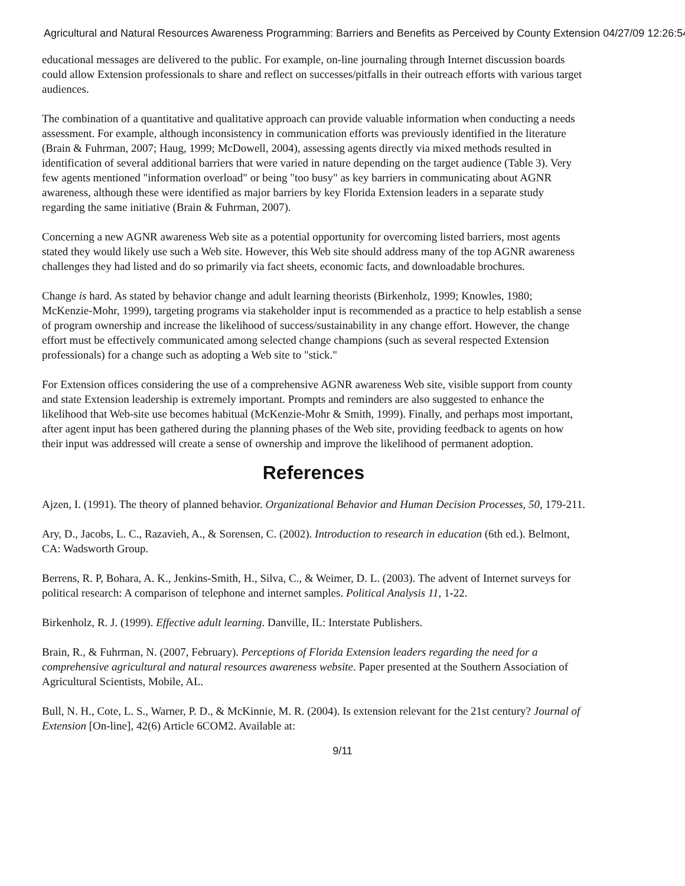Agricultural and Natural Resources Awareness Programming: Barriers and Benefits as Perceived by County Extension 04/27/09 12:26:54
educational messages are delivered to the public. For example, on-line journaling through Internet discussion boards could allow Extension professionals to share and reflect on successes/pitfalls in their outreach efforts with various target audiences.
The combination of a quantitative and qualitative approach can provide valuable information when conducting a needs assessment. For example, although inconsistency in communication efforts was previously identified in the literature (Brain & Fuhrman, 2007; Haug, 1999; McDowell, 2004), assessing agents directly via mixed methods resulted in identification of several additional barriers that were varied in nature depending on the target audience (Table 3). Very few agents mentioned "information overload" or being "too busy" as key barriers in communicating about AGNR awareness, although these were identified as major barriers by key Florida Extension leaders in a separate study regarding the same initiative (Brain & Fuhrman, 2007).
Concerning a new AGNR awareness Web site as a potential opportunity for overcoming listed barriers, most agents stated they would likely use such a Web site. However, this Web site should address many of the top AGNR awareness challenges they had listed and do so primarily via fact sheets, economic facts, and downloadable brochures.
Change is hard. As stated by behavior change and adult learning theorists (Birkenholz, 1999; Knowles, 1980; McKenzie-Mohr, 1999), targeting programs via stakeholder input is recommended as a practice to help establish a sense of program ownership and increase the likelihood of success/sustainability in any change effort. However, the change effort must be effectively communicated among selected change champions (such as several respected Extension professionals) for a change such as adopting a Web site to "stick."
For Extension offices considering the use of a comprehensive AGNR awareness Web site, visible support from county and state Extension leadership is extremely important. Prompts and reminders are also suggested to enhance the likelihood that Web-site use becomes habitual (McKenzie-Mohr & Smith, 1999). Finally, and perhaps most important, after agent input has been gathered during the planning phases of the Web site, providing feedback to agents on how their input was addressed will create a sense of ownership and improve the likelihood of permanent adoption.
References
Ajzen, I. (1991). The theory of planned behavior. Organizational Behavior and Human Decision Processes, 50, 179-211.
Ary, D., Jacobs, L. C., Razavieh, A., & Sorensen, C. (2002). Introduction to research in education (6th ed.). Belmont, CA: Wadsworth Group.
Berrens, R. P, Bohara, A. K., Jenkins-Smith, H., Silva, C., & Weimer, D. L. (2003). The advent of Internet surveys for political research: A comparison of telephone and internet samples. Political Analysis 11, 1-22.
Birkenholz, R. J. (1999). Effective adult learning. Danville, IL: Interstate Publishers.
Brain, R., & Fuhrman, N. (2007, February). Perceptions of Florida Extension leaders regarding the need for a comprehensive agricultural and natural resources awareness website. Paper presented at the Southern Association of Agricultural Scientists, Mobile, AL.
Bull, N. H., Cote, L. S., Warner, P. D., & McKinnie, M. R. (2004). Is extension relevant for the 21st century? Journal of Extension [On-line], 42(6) Article 6COM2. Available at:
9/11